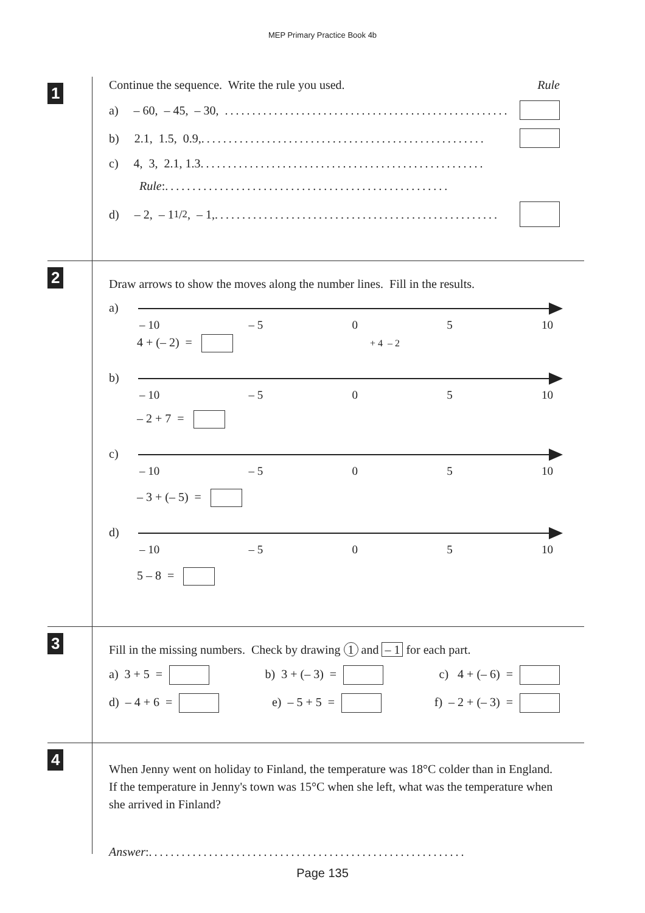MEP Primary Practice Book 4b
1
Continue the sequence. Write the rule you used. Rule
a) – 60, – 45, – 30, ....................................................
b) 2.1, 1.5, 0.9, ....................................................
c) 4, 3, 2.1, 1.3 ....................................................
Rule: ....................................................
d) – 2, – 11/2, – 1, ....................................................
2
Draw arrows to show the moves along the number lines. Fill in the results.
a)
– 10 – 5 0 5 10
4 + (– 2) = + 4 – 2
b)
– 10 – 5 0 5 10
– 2 + 7 =
c)
– 10 – 5 0 5 10
– 3 + (– 5) =
d)
– 10 – 5 0 5 10
5 – 8 =
3
Fill in the missing numbers. Check by drawing 1 and – 1 for each part.
a) 3 + 5 = b) 3 + (– 3) = c) 4 + (– 6) =
d) – 4 + 6 = e) – 5 + 5 = f) – 2 + (– 3) =
4
When Jenny went on holiday to Finland, the temperature was 18°C colder than in England. If the temperature in Jenny's town was 15°C when she left, what was the temperature when she arrived in Finland?
Answer: ..........................................................
Page 135